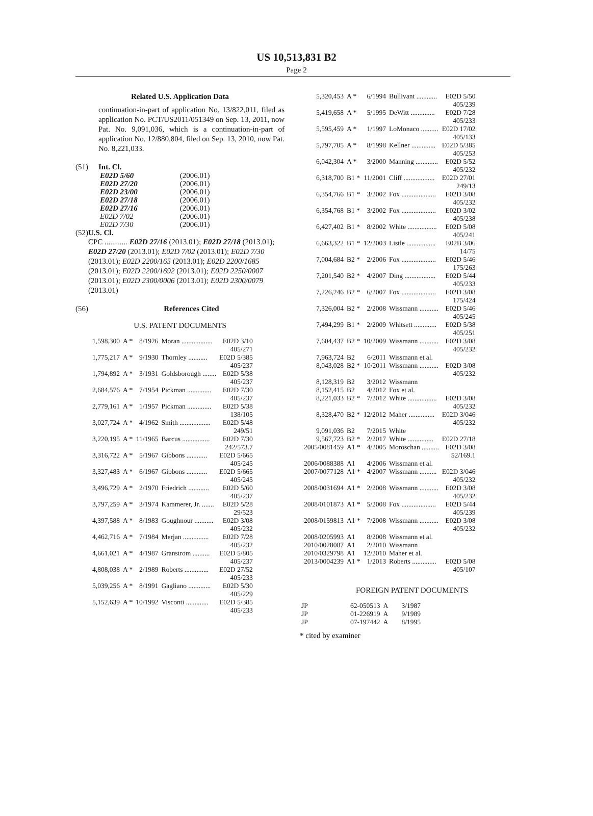US 10,513,831 B2
Page 2
Related U.S. Application Data
continuation-in-part of application No. 13/822,011, filed as application No. PCT/US2011/051349 on Sep. 13, 2011, now Pat. No. 9,091,036, which is a continuation-in-part of application No. 12/880,804, filed on Sep. 13, 2010, now Pat. No. 8,221,033.
(51) Int. Cl.
| E02D 5/60 | (2006.01) |
| E02D 27/20 | (2006.01) |
| E02D 23/00 | (2006.01) |
| E02D 27/18 | (2006.01) |
| E02D 27/16 | (2006.01) |
| E02D 7/02 | (2006.01) |
| E02D 7/30 | (2006.01) |
(52) U.S. Cl.
CPC ............ E02D 27/16 (2013.01); E02D 27/18 (2013.01); E02D 27/20 (2013.01); E02D 7/02 (2013.01); E02D 7/30 (2013.01); E02D 2200/165 (2013.01); E02D 2200/1685 (2013.01); E02D 2200/1692 (2013.01); E02D 2250/0007 (2013.01); E02D 2300/0006 (2013.01); E02D 2300/0079 (2013.01)
(56) References Cited
U.S. PATENT DOCUMENTS
| 1,598,300 | A * | 8/1926 | Moran .................. | E02D 3/10 405/271 |
| 1,775,217 | A * | 9/1930 | Thornley ........... | E02D 5/385 405/237 |
| 1,794,892 | A * | 3/1931 | Goldsborough ........ | E02D 5/38 405/237 |
| 2,684,576 | A * | 7/1954 | Pickman .............. | E02D 7/30 405/237 |
| 2,779,161 | A * | 1/1957 | Pickman .............. | E02D 5/38 138/105 |
| 3,027,724 | A * | 4/1962 | Smith .................. | E02D 5/48 249/51 |
| 3,220,195 | A * | 11/1965 | Barcus ................ | E02D 7/30 242/573.7 |
| 3,316,722 | A * | 5/1967 | Gibbons ............ | E02D 5/665 405/245 |
| 3,327,483 | A * | 6/1967 | Gibbons ............ | E02D 5/665 405/245 |
| 3,496,729 | A * | 2/1970 | Friedrich ............ | E02D 5/60 405/237 |
| 3,797,259 | A * | 3/1974 | Kammerer, Jr. ....... | E02D 5/28 29/523 |
| 4,397,588 | A * | 8/1983 | Goughnour ........... | E02D 3/08 405/232 |
| 4,462,716 | A * | 7/1984 | Merjan ............... | E02D 7/28 405/232 |
| 4,661,021 | A * | 4/1987 | Granstrom .......... | E02D 5/805 405/237 |
| 4,808,038 | A * | 2/1989 | Roberts .............. | E02D 27/52 405/233 |
| 5,039,256 | A * | 8/1991 | Gagliano ............. | E02D 5/30 405/229 |
| 5,152,639 | A * | 10/1992 | Visconti ............. | E02D 5/385 405/233 |
| 5,320,453 | A * | 6/1994 | Bullivant ............ | E02D 5/50 405/239 |
| 5,419,658 | A * | 5/1995 | DeWitt .............. | E02D 7/28 405/233 |
| 5,595,459 | A * | 1/1997 | LoMonaco .......... | E02D 17/02 405/133 |
| 5,797,705 | A * | 8/1998 | Kellner .............. | E02D 5/385 405/253 |
| 6,042,304 | A * | 3/2000 | Manning ............. | E02D 5/52 405/232 |
| 6,318,700 | B1 * | 11/2001 | Cliff .................. | E02D 27/01 249/13 |
| 6,354,766 | B1 * | 3/2002 | Fox .................... | E02D 3/08 405/232 |
| 6,354,768 | B1 * | 3/2002 | Fox .................... | E02D 3/02 405/238 |
| 6,427,402 | B1 * | 8/2002 | White ................. | E02D 5/08 405/241 |
| 6,663,322 | B1 * | 12/2003 | Listle ................. | E02B 3/06 14/75 |
| 7,004,684 | B2 * | 2/2006 | Fox .................... | E02D 5/46 175/263 |
| 7,201,540 | B2 * | 4/2007 | Ding .................. | E02D 5/44 405/233 |
| 7,226,246 | B2 * | 6/2007 | Fox .................... | E02D 3/08 175/424 |
| 7,326,004 | B2 * | 2/2008 | Wissmann ........... | E02D 5/46 405/245 |
| 7,494,299 | B1 * | 2/2009 | Whitsett ............. | E02D 5/38 405/251 |
| 7,604,437 | B2 * | 10/2009 | Wissmann ........... | E02D 3/08 405/232 |
| 7,963,724 | B2 | 6/2011 | Wissmann et al. | |
| 8,043,028 | B2 * | 10/2011 | Wissmann ........... | E02D 3/08 405/232 |
| 8,128,319 | B2 | 3/2012 | Wissmann | |
| 8,152,415 | B2 | 4/2012 | Fox et al. | |
| 8,221,033 | B2 * | 7/2012 | White ................. | E02D 3/08 405/232 |
| 8,328,470 | B2 * | 12/2012 | Maher ............... | E02D 3/046 405/232 |
| 9,091,036 | B2 | 7/2015 | White | |
| 9,567,723 | B2 * | 2/2017 | White ............... | E02D 27/18 |
| 2005/0081459 | A1 * | 4/2005 | Moroschan .......... | E02D 3/08 52/169.1 |
| 2006/0088388 | A1 | 4/2006 | Wissmann et al. | |
| 2007/0077128 | A1 * | 4/2007 | Wissmann .......... | E02D 3/046 405/232 |
| 2008/0031694 | A1 * | 2/2008 | Wissmann ........... | E02D 3/08 405/232 |
| 2008/0101873 | A1 * | 5/2008 | Fox .................... | E02D 5/44 405/239 |
| 2008/0159813 | A1 * | 7/2008 | Wissmann ........... | E02D 3/08 405/232 |
| 2008/0205993 | A1 | 8/2008 | Wissmann et al. | |
| 2010/0028087 | A1 | 2/2010 | Wissmann | |
| 2010/0329798 | A1 | 12/2010 | Maher et al. | |
| 2013/0004239 | A1 * | 1/2013 | Roberts .............. | E02D 5/08 405/107 |
FOREIGN PATENT DOCUMENTS
| JP | 62-050513 | A | 3/1987 |
| JP | 01-226919 | A | 9/1989 |
| JP | 07-197442 | A | 8/1995 |
* cited by examiner